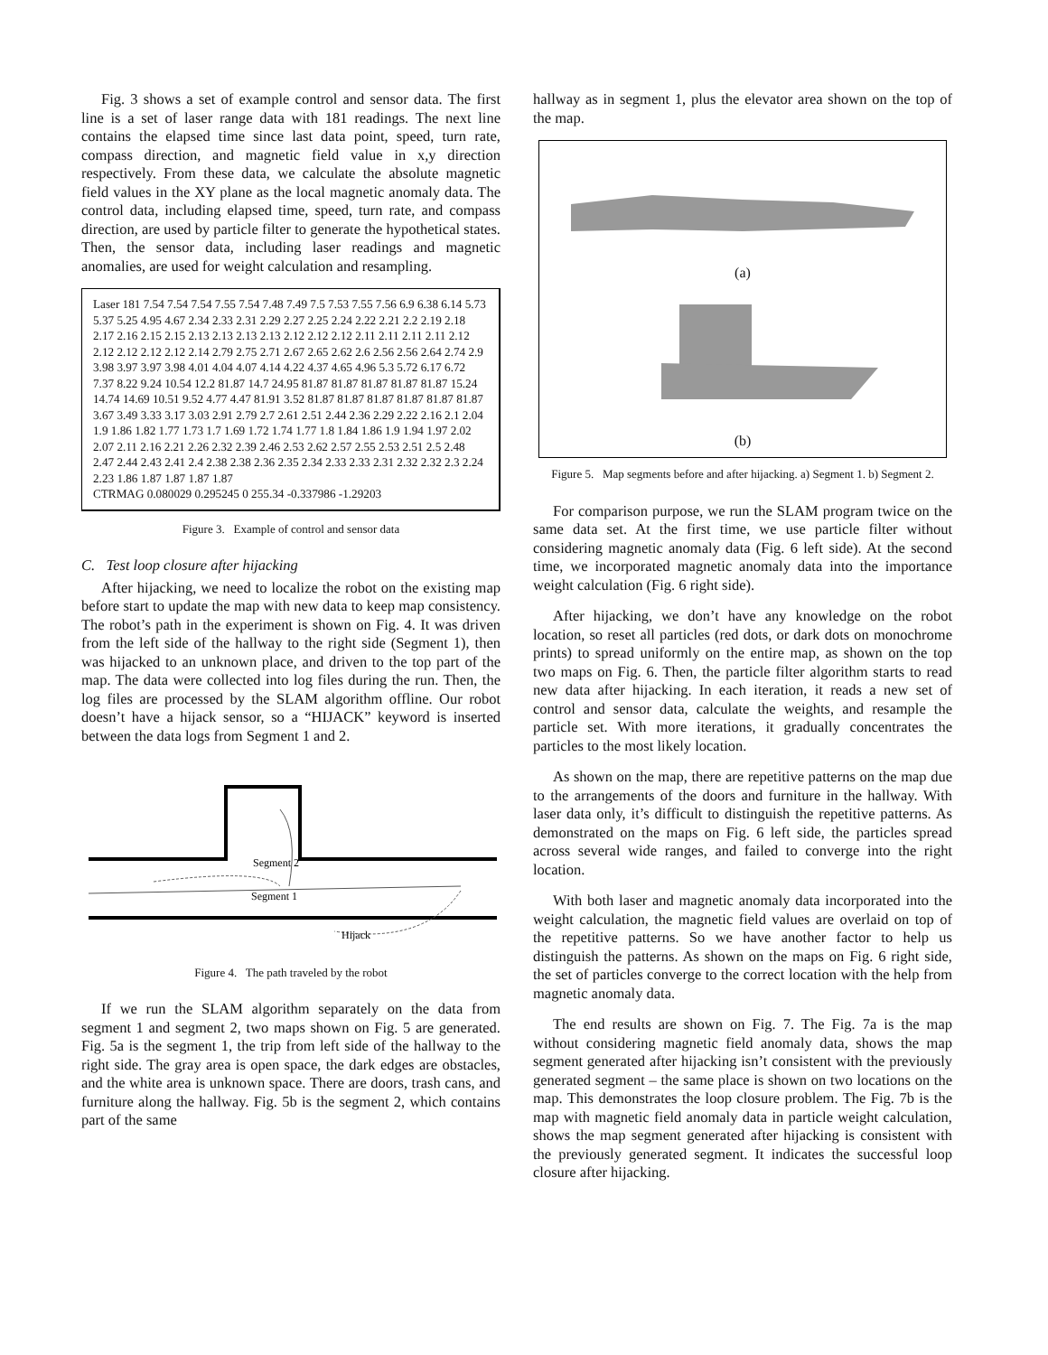Fig. 3 shows a set of example control and sensor data. The first line is a set of laser range data with 181 readings. The next line contains the elapsed time since last data point, speed, turn rate, compass direction, and magnetic field value in x,y direction respectively. From these data, we calculate the absolute magnetic field values in the XY plane as the local magnetic anomaly data. The control data, including elapsed time, speed, turn rate, and compass direction, are used by particle filter to generate the hypothetical states. Then, the sensor data, including laser readings and magnetic anomalies, are used for weight calculation and resampling.
Laser 181 7.54 7.54 7.54 7.55 7.54 7.48 7.49 7.5 7.53 7.55 7.56 6.9 6.38 6.14 5.73 5.37 5.25 4.95 4.67 2.34 2.33 2.31 2.29 2.27 2.25 2.24 2.22 2.21 2.2 2.19 2.18 2.17 2.16 2.15 2.15 2.13 2.13 2.13 2.13 2.12 2.12 2.12 2.11 2.11 2.11 2.11 2.12 2.12 2.12 2.12 2.12 2.14 2.79 2.75 2.71 2.67 2.65 2.62 2.6 2.56 2.56 2.64 2.74 2.9 3.98 3.97 3.97 3.98 4.01 4.04 4.07 4.14 4.22 4.37 4.65 4.96 5.3 5.72 6.17 6.72 7.37 8.22 9.24 10.54 12.2 81.87 14.7 24.95 81.87 81.87 81.87 81.87 81.87 15.24 14.74 14.69 10.51 9.52 4.77 4.47 81.91 3.52 81.87 81.87 81.87 81.87 81.87 81.87 3.67 3.49 3.33 3.17 3.03 2.91 2.79 2.7 2.61 2.51 2.44 2.36 2.29 2.22 2.16 2.1 2.04 1.9 1.86 1.82 1.77 1.73 1.7 1.69 1.72 1.74 1.77 1.8 1.84 1.86 1.9 1.94 1.97 2.02 2.07 2.11 2.16 2.21 2.26 2.32 2.39 2.46 2.53 2.62 2.57 2.55 2.53 2.51 2.5 2.48 2.47 2.44 2.43 2.41 2.4 2.38 2.38 2.36 2.35 2.34 2.33 2.33 2.31 2.32 2.32 2.3 2.24 2.23 1.86 1.87 1.87 1.87 1.87
CTRMAG 0.080029 0.295245 0 255.34 -0.337986 -1.29203
Figure 3. Example of control and sensor data
C. Test loop closure after hijacking
After hijacking, we need to localize the robot on the existing map before start to update the map with new data to keep map consistency. The robot’s path in the experiment is shown on Fig. 4. It was driven from the left side of the hallway to the right side (Segment 1), then was hijacked to an unknown place, and driven to the top part of the map. The data were collected into log files during the run. Then, the log files are processed by the SLAM algorithm offline. Our robot doesn’t have a hijack sensor, so a “HIJACK” keyword is inserted between the data logs from Segment 1 and 2.
Segment 2
Segment 1
Hijack
Figure 4. The path traveled by the robot
If we run the SLAM algorithm separately on the data from segment 1 and segment 2, two maps shown on Fig. 5 are generated. Fig. 5a is the segment 1, the trip from left side of the hallway to the right side. The gray area is open space, the dark edges are obstacles, and the white area is unknown space. There are doors, trash cans, and furniture along the hallway. Fig. 5b is the segment 2, which contains part of the same
hallway as in segment 1, plus the elevator area shown on the top of the map.
(a)
(b)
Figure 5. Map segments before and after hijacking. a) Segment 1. b) Segment 2.
For comparison purpose, we run the SLAM program twice on the same data set. At the first time, we use particle filter without considering magnetic anomaly data (Fig. 6 left side). At the second time, we incorporated magnetic anomaly data into the importance weight calculation (Fig. 6 right side).
After hijacking, we don’t have any knowledge on the robot location, so reset all particles (red dots, or dark dots on monochrome prints) to spread uniformly on the entire map, as shown on the top two maps on Fig. 6. Then, the particle filter algorithm starts to read new data after hijacking. In each iteration, it reads a new set of control and sensor data, calculate the weights, and resample the particle set. With more iterations, it gradually concentrates the particles to the most likely location.
As shown on the map, there are repetitive patterns on the map due to the arrangements of the doors and furniture in the hallway. With laser data only, it’s difficult to distinguish the repetitive patterns. As demonstrated on the maps on Fig. 6 left side, the particles spread across several wide ranges, and failed to converge into the right location.
With both laser and magnetic anomaly data incorporated into the weight calculation, the magnetic field values are overlaid on top of the repetitive patterns. So we have another factor to help us distinguish the patterns. As shown on the maps on Fig. 6 right side, the set of particles converge to the correct location with the help from magnetic anomaly data.
The end results are shown on Fig. 7. The Fig. 7a is the map without considering magnetic field anomaly data, shows the map segment generated after hijacking isn’t consistent with the previously generated segment – the same place is shown on two locations on the map. This demonstrates the loop closure problem. The Fig. 7b is the map with magnetic field anomaly data in particle weight calculation, shows the map segment generated after hijacking is consistent with the previously generated segment. It indicates the successful loop closure after hijacking.